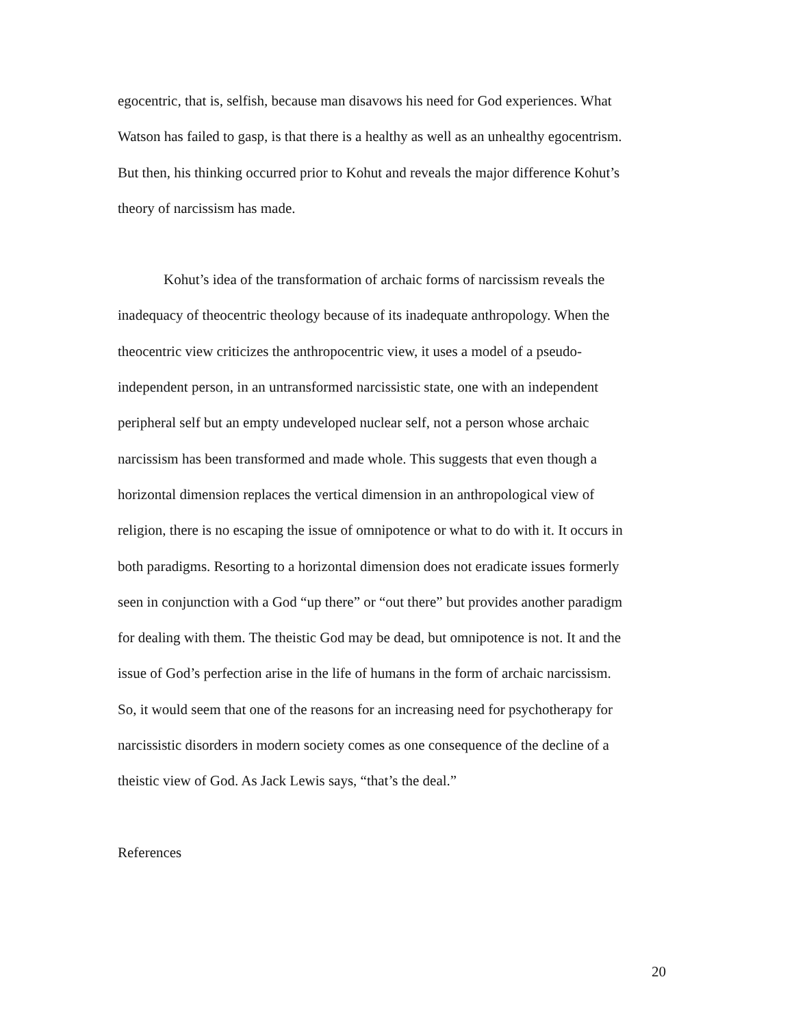egocentric, that is, selfish, because man disavows his need for God experiences. What
Watson has failed to gasp, is that there is a healthy as well as an unhealthy egocentrism.
But then, his thinking occurred prior to Kohut and reveals the major difference Kohut’s
theory of narcissism has made.
Kohut’s idea of the transformation of archaic forms of narcissism reveals the
inadequacy of theocentric theology because of its inadequate anthropology. When the
theocentric view criticizes the anthropocentric view, it uses a model of a pseudo-
independent person, in an untransformed narcissistic state, one with an independent
peripheral self but an empty undeveloped nuclear self, not a person whose archaic
narcissism has been transformed and made whole. This suggests that even though a
horizontal dimension replaces the vertical dimension in an anthropological view of
religion, there is no escaping the issue of omnipotence or what to do with it. It occurs in
both paradigms. Resorting to a horizontal dimension does not eradicate issues formerly
seen in conjunction with a God “up there” or “out there” but provides another paradigm
for dealing with them. The theistic God may be dead, but omnipotence is not. It and the
issue of God’s perfection arise in the life of humans in the form of archaic narcissism.
So, it would seem that one of the reasons for an increasing need for psychotherapy for
narcissistic disorders in modern society comes as one consequence of the decline of a
theistic view of God. As Jack Lewis says, “that’s the deal.”
References
20